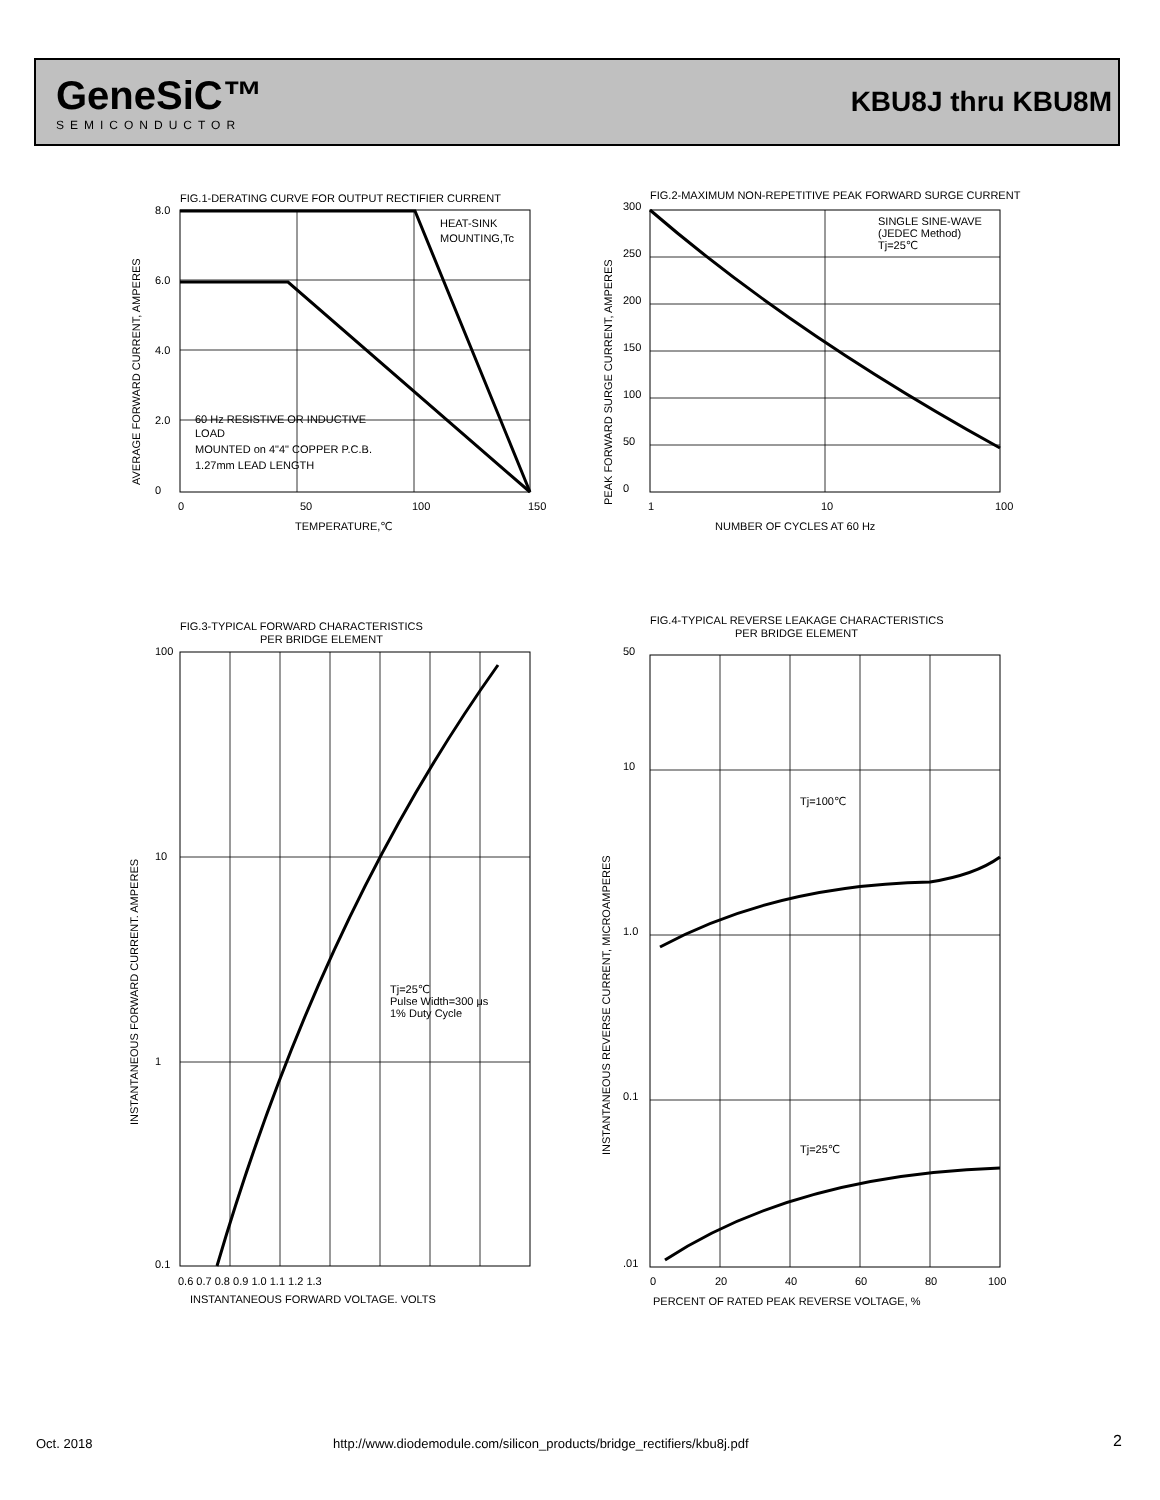GeneSiC™
SEMICONDUCTOR
KBU8J thru KBU8M
FIG.1-DERATING CURVE FOR OUTPUT RECTIFIER CURRENT
HEAT-SINK
MOUNTING,Tc
60 Hz RESISTIVE OR INDUCTIVE
LOAD
MOUNTED on 4"4" COPPER P.C.B.
1.27mm LEAD LENGTH
8.0
6.0
4.0
2.0
0
0
50
100
150
TEMPERATURE,℃
AVERAGE FORWARD CURRENT, AMPERES
FIG.2-MAXIMUM NON-REPETITIVE PEAK FORWARD SURGE CURRENT
SINGLE SINE-WAVE
(JEDEC Method)
Tj=25℃
300
250
200
150
100
50
0
1
10
100
NUMBER OF CYCLES AT 60 Hz
PEAK FORWARD SURGE CURRENT, AMPERES
FIG.3-TYPICAL FORWARD CHARACTERISTICS
PER BRIDGE ELEMENT
Tj=25℃
Pulse Width=300 μs
1% Duty Cycle
100
10
1
0.1
0.6 0.7 0.8 0.9 1.0 1.1 1.2 1.3
INSTANTANEOUS FORWARD VOLTAGE. VOLTS
INSTANTANEOUS FORWARD CURRENT. AMPERES
FIG.4-TYPICAL REVERSE LEAKAGE CHARACTERISTICS
PER BRIDGE ELEMENT
Tj=100℃
Tj=25℃
50
10
1.0
0.1
.01
0
20
40
60
80
100
PERCENT OF RATED PEAK REVERSE VOLTAGE, %
INSTANTANEOUS REVERSE CURRENT, MICROAMPERES
Oct. 2018
http://www.diodemodule.com/silicon_products/bridge_rectifiers/kbu8j.pdf
2